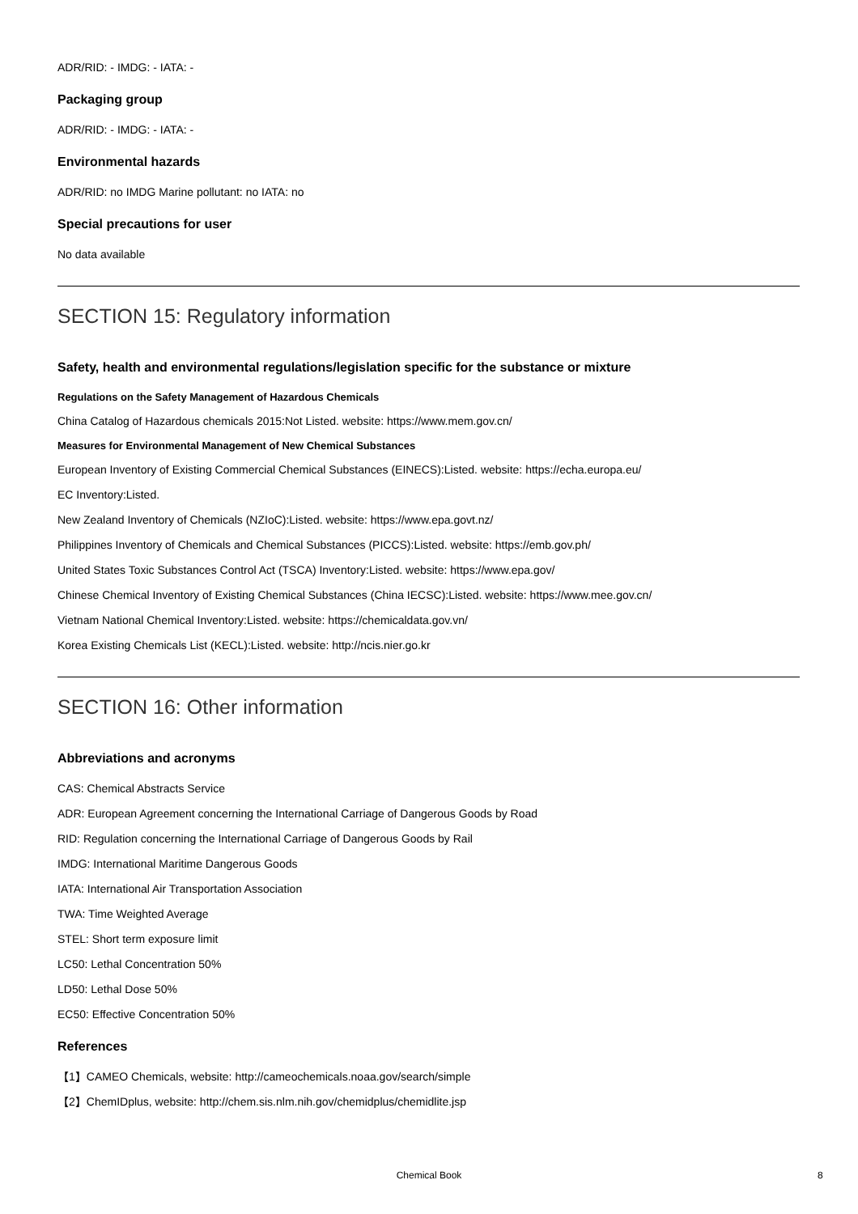ADR/RID: - IMDG: - IATA: -
Packaging group
ADR/RID: - IMDG: - IATA: -
Environmental hazards
ADR/RID: no IMDG Marine pollutant: no IATA: no
Special precautions for user
No data available
SECTION 15: Regulatory information
Safety, health and environmental regulations/legislation specific for the substance or mixture
Regulations on the Safety Management of Hazardous Chemicals
China Catalog of Hazardous chemicals 2015:Not Listed. website: https://www.mem.gov.cn/
Measures for Environmental Management of New Chemical Substances
European Inventory of Existing Commercial Chemical Substances (EINECS):Listed. website: https://echa.europa.eu/
EC Inventory:Listed.
New Zealand Inventory of Chemicals (NZIoC):Listed. website: https://www.epa.govt.nz/
Philippines Inventory of Chemicals and Chemical Substances (PICCS):Listed. website: https://emb.gov.ph/
United States Toxic Substances Control Act (TSCA) Inventory:Listed. website: https://www.epa.gov/
Chinese Chemical Inventory of Existing Chemical Substances (China IECSC):Listed. website: https://www.mee.gov.cn/
Vietnam National Chemical Inventory:Listed. website: https://chemicaldata.gov.vn/
Korea Existing Chemicals List (KECL):Listed. website: http://ncis.nier.go.kr
SECTION 16: Other information
Abbreviations and acronyms
CAS: Chemical Abstracts Service
ADR: European Agreement concerning the International Carriage of Dangerous Goods by Road
RID: Regulation concerning the International Carriage of Dangerous Goods by Rail
IMDG: International Maritime Dangerous Goods
IATA: International Air Transportation Association
TWA: Time Weighted Average
STEL: Short term exposure limit
LC50: Lethal Concentration 50%
LD50: Lethal Dose 50%
EC50: Effective Concentration 50%
References
【1】CAMEO Chemicals, website: http://cameochemicals.noaa.gov/search/simple
【2】ChemIDplus, website: http://chem.sis.nlm.nih.gov/chemidplus/chemidlite.jsp
Chemical Book 8